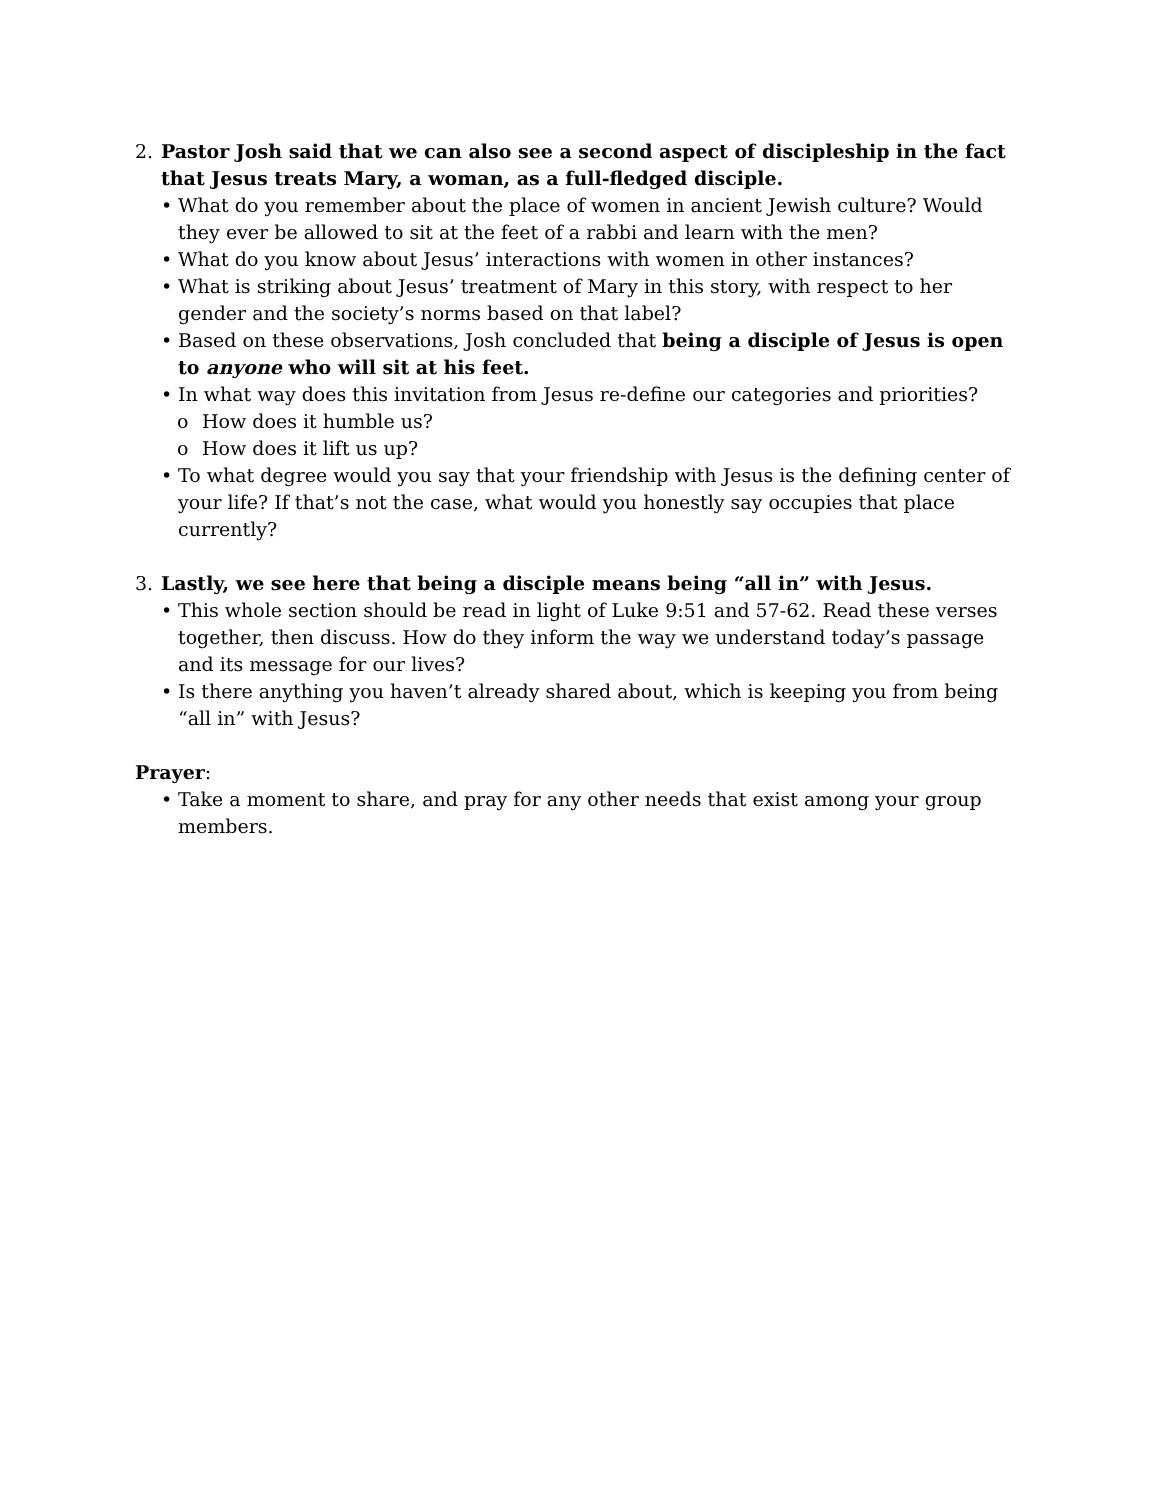2. Pastor Josh said that we can also see a second aspect of discipleship in the fact that Jesus treats Mary, a woman, as a full-fledged disciple.
• What do you remember about the place of women in ancient Jewish culture? Would they ever be allowed to sit at the feet of a rabbi and learn with the men?
• What do you know about Jesus’ interactions with women in other instances?
• What is striking about Jesus’ treatment of Mary in this story, with respect to her gender and the society’s norms based on that label?
• Based on these observations, Josh concluded that being a disciple of Jesus is open to anyone who will sit at his feet.
• In what way does this invitation from Jesus re-define our categories and priorities?
o How does it humble us?
o How does it lift us up?
• To what degree would you say that your friendship with Jesus is the defining center of your life? If that’s not the case, what would you honestly say occupies that place currently?
3. Lastly, we see here that being a disciple means being “all in” with Jesus.
• This whole section should be read in light of Luke 9:51 and 57-62. Read these verses together, then discuss. How do they inform the way we understand today’s passage and its message for our lives?
• Is there anything you haven’t already shared about, which is keeping you from being “all in” with Jesus?
Prayer:
• Take a moment to share, and pray for any other needs that exist among your group members.